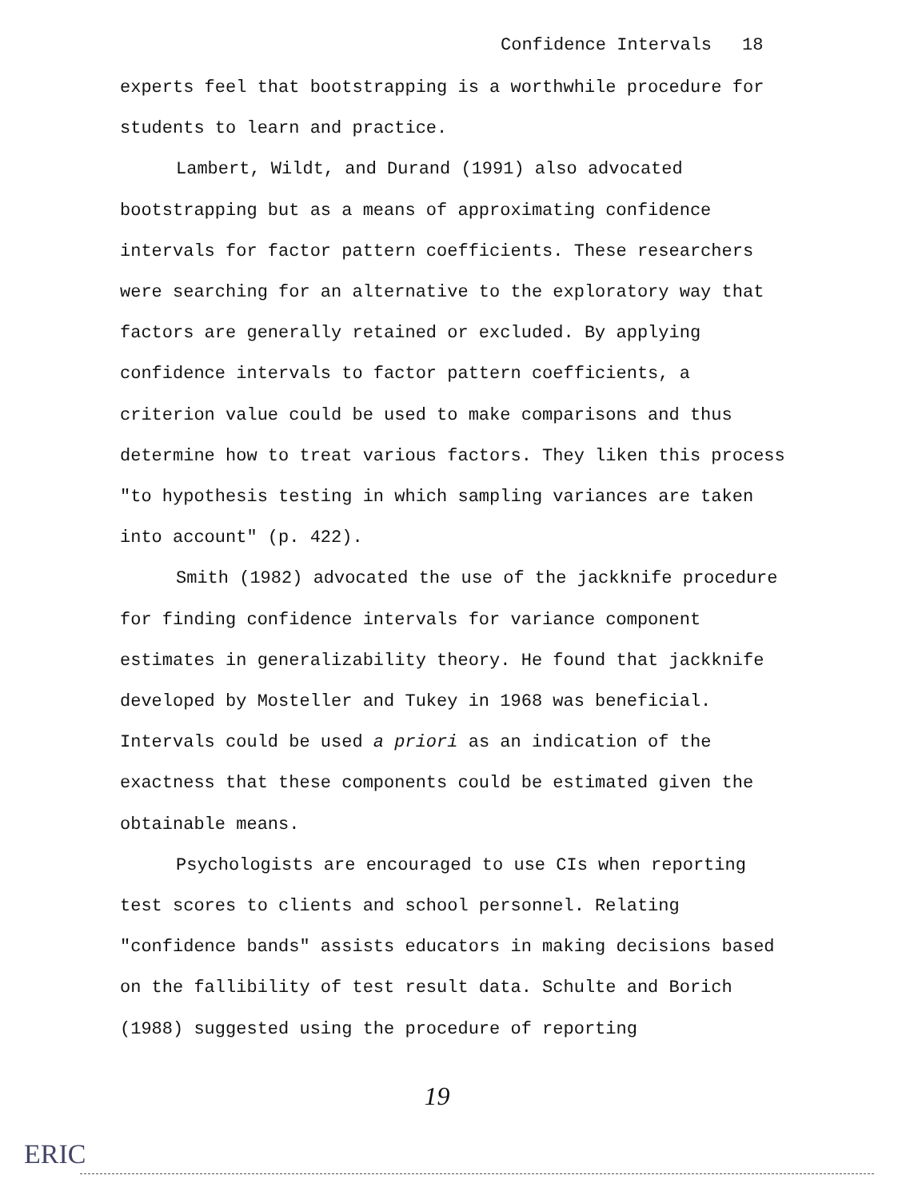Confidence Intervals 18
experts feel that bootstrapping is a worthwhile procedure for students to learn and practice.
Lambert, Wildt, and Durand (1991) also advocated bootstrapping but as a means of approximating confidence intervals for factor pattern coefficients. These researchers were searching for an alternative to the exploratory way that factors are generally retained or excluded. By applying confidence intervals to factor pattern coefficients, a criterion value could be used to make comparisons and thus determine how to treat various factors. They liken this process "to hypothesis testing in which sampling variances are taken into account" (p. 422).
Smith (1982) advocated the use of the jackknife procedure for finding confidence intervals for variance component estimates in generalizability theory. He found that jackknife developed by Mosteller and Tukey in 1968 was beneficial. Intervals could be used a priori as an indication of the exactness that these components could be estimated given the obtainable means.
Psychologists are encouraged to use CIs when reporting test scores to clients and school personnel. Relating "confidence bands" assists educators in making decisions based on the fallibility of test result data. Schulte and Borich (1988) suggested using the procedure of reporting
19
ERIC